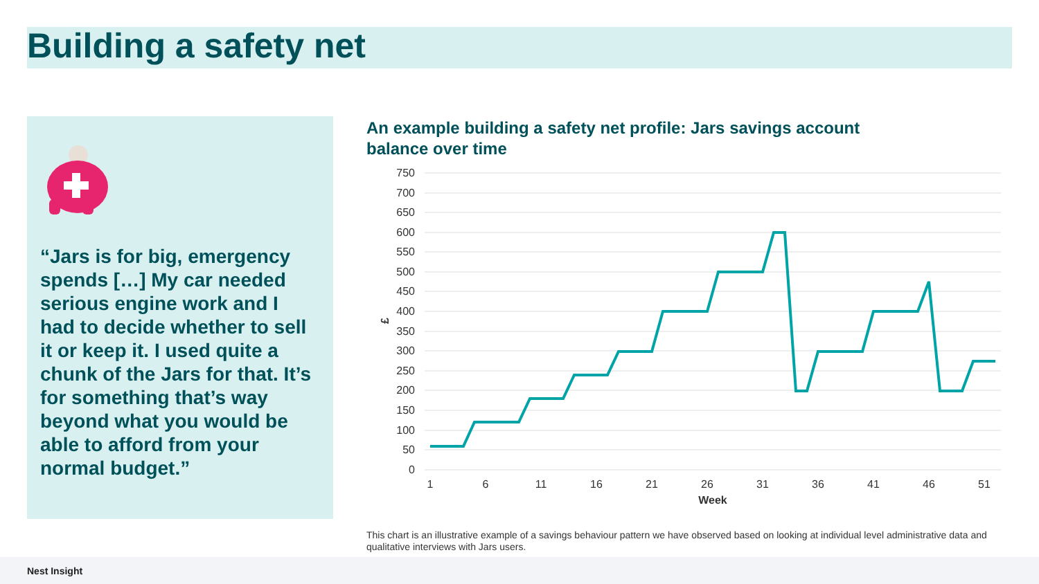Building a safety net
“Jars is for big, emergency spends […] My car needed serious engine work and I had to decide whether to sell it or keep it. I used quite a chunk of the Jars for that. It’s for something that’s way beyond what you would be able to afford from your normal budget.”
An example building a safety net profile: Jars savings account balance over time
750
700
650
600
550
500
450
400
350
300
250
200
150
100
50
0
£
1
6
11
16
21
26
31
36
41
46
51
Week
This chart is an illustrative example of a savings behaviour pattern we have observed based on looking at individual level administrative data and qualitative interviews with Jars users.
Nest Insight